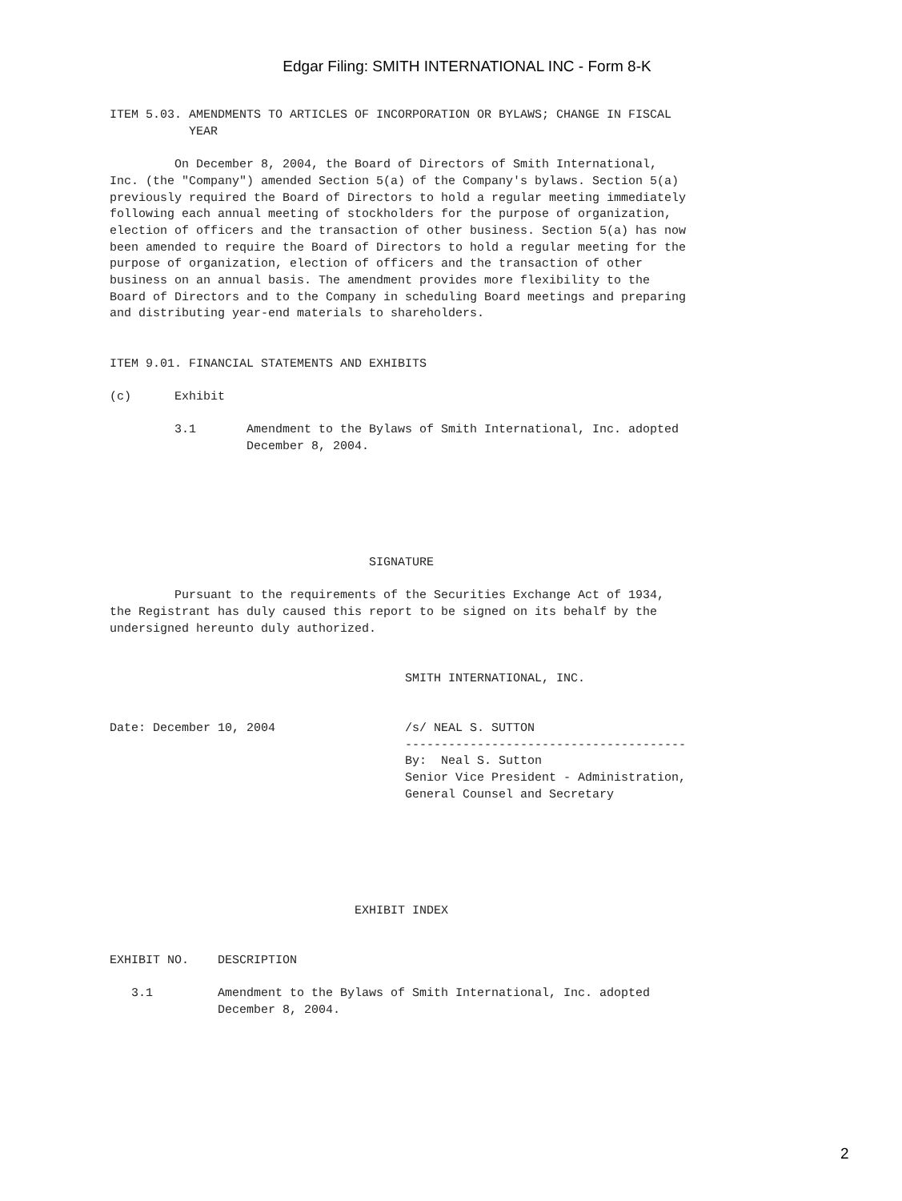Edgar Filing: SMITH INTERNATIONAL INC - Form 8-K
ITEM 5.03. AMENDMENTS TO ARTICLES OF INCORPORATION OR BYLAWS; CHANGE IN FISCAL
           YEAR

         On December 8, 2004, the Board of Directors of Smith International,
Inc. (the "Company") amended Section 5(a) of the Company's bylaws. Section 5(a)
previously required the Board of Directors to hold a regular meeting immediately
following each annual meeting of stockholders for the purpose of organization,
election of officers and the transaction of other business. Section 5(a) has now
been amended to require the Board of Directors to hold a regular meeting for the
purpose of organization, election of officers and the transaction of other
business on an annual basis. The amendment provides more flexibility to the
Board of Directors and to the Company in scheduling Board meetings and preparing
and distributing year-end materials to shareholders.


ITEM 9.01. FINANCIAL STATEMENTS AND EXHIBITS

(c)      Exhibit

         3.1       Amendment to the Bylaws of Smith International, Inc. adopted
                   December 8, 2004.






                                    SIGNATURE

         Pursuant to the requirements of the Securities Exchange Act of 1934,
the Registrant has duly caused this report to be signed on its behalf by the
undersigned hereunto duly authorized.


                                         SMITH INTERNATIONAL, INC.


Date: December 10, 2004                  /s/ NEAL S. SUTTON
                                         ---------------------------------------
                                         By:  Neal S. Sutton
                                         Senior Vice President - Administration,
                                         General Counsel and Secretary






                                  EXHIBIT INDEX


EXHIBIT NO.    DESCRIPTION

   3.1         Amendment to the Bylaws of Smith International, Inc. adopted
               December 8, 2004.
2